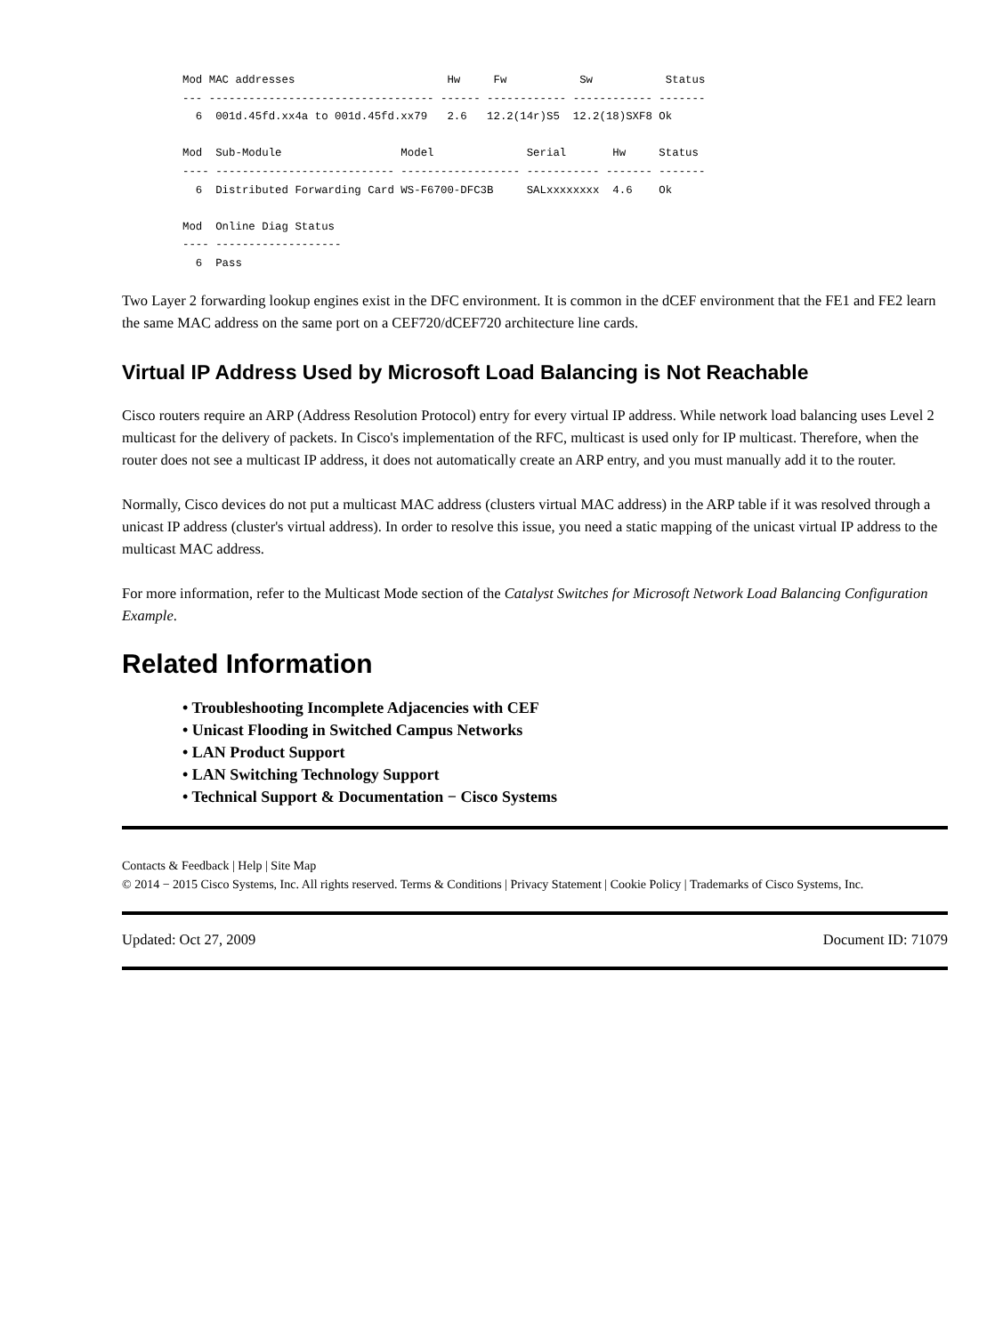Mod MAC addresses                       Hw     Fw           Sw           Status
--- ---------------------------------- ------ ------------ ------------ -------
  6  001d.45fd.xx4a to 001d.45fd.xx79   2.6   12.2(14r)S5  12.2(18)SXF8 Ok

Mod  Sub-Module                  Model              Serial       Hw     Status
---- --------------------------- ------------------ ----------- ------- -------
  6  Distributed Forwarding Card WS-F6700-DFC3B     SALxxxxxxxx  4.6    Ok

Mod  Online Diag Status
---- -------------------
  6  Pass
Two Layer 2 forwarding lookup engines exist in the DFC environment. It is common in the dCEF environment that the FE1 and FE2 learn the same MAC address on the same port on a CEF720/dCEF720 architecture line cards.
Virtual IP Address Used by Microsoft Load Balancing is Not Reachable
Cisco routers require an ARP (Address Resolution Protocol) entry for every virtual IP address. While network load balancing uses Level 2 multicast for the delivery of packets. In Cisco's implementation of the RFC, multicast is used only for IP multicast. Therefore, when the router does not see a multicast IP address, it does not automatically create an ARP entry, and you must manually add it to the router.
Normally, Cisco devices do not put a multicast MAC address (clusters virtual MAC address) in the ARP table if it was resolved through a unicast IP address (cluster's virtual address). In order to resolve this issue, you need a static mapping of the unicast virtual IP address to the multicast MAC address.
For more information, refer to the Multicast Mode section of the Catalyst Switches for Microsoft Network Load Balancing Configuration Example.
Related Information
• Troubleshooting Incomplete Adjacencies with CEF
• Unicast Flooding in Switched Campus Networks
• LAN Product Support
• LAN Switching Technology Support
• Technical Support & Documentation − Cisco Systems
Contacts & Feedback | Help | Site Map
© 2014 − 2015 Cisco Systems, Inc. All rights reserved. Terms & Conditions | Privacy Statement | Cookie Policy | Trademarks of Cisco Systems, Inc.
Updated: Oct 27, 2009 Document ID: 71079